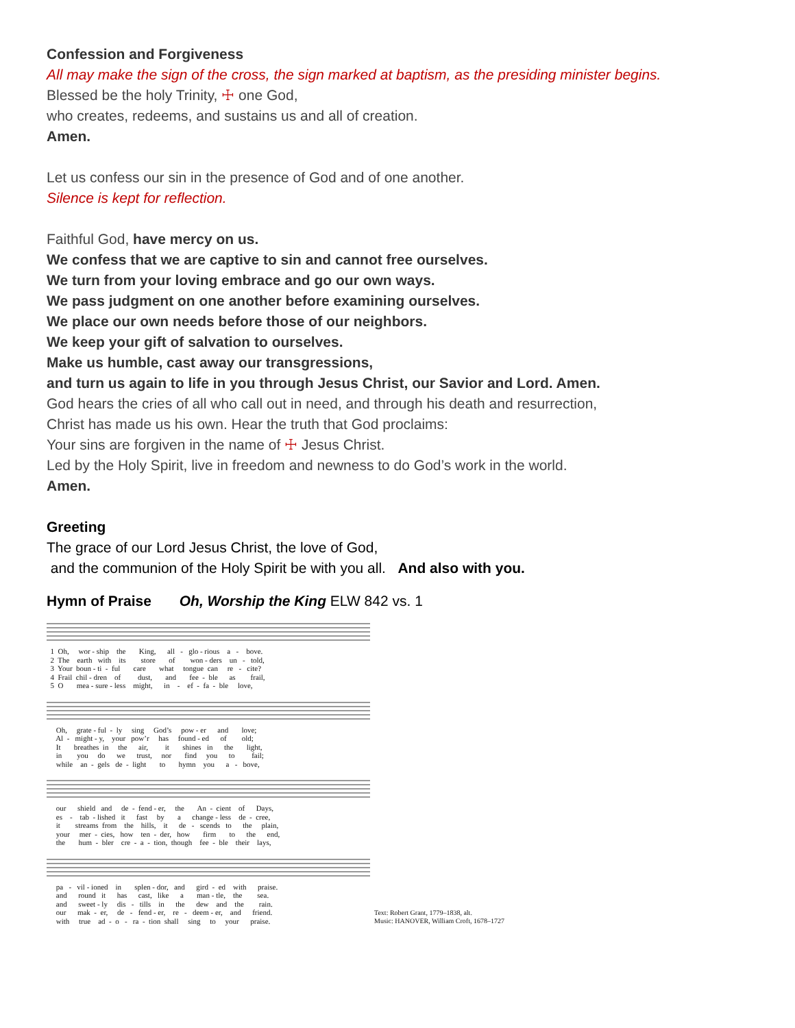Confession and Forgiveness
All may make the sign of the cross, the sign marked at baptism, as the presiding minister begins.
Blessed be the holy Trinity, ☩ one God,
who creates, redeems, and sustains us and all of creation.
Amen.
Let us confess our sin in the presence of God and of one another.
Silence is kept for reflection.
Faithful God, have mercy on us.
We confess that we are captive to sin and cannot free ourselves.
We turn from your loving embrace and go our own ways.
We pass judgment on one another before examining ourselves.
We place our own needs before those of our neighbors.
We keep your gift of salvation to ourselves.
Make us humble, cast away our transgressions,
and turn us again to life in you through Jesus Christ, our Savior and Lord. Amen.
God hears the cries of all who call out in need, and through his death and resurrection,
Christ has made us his own. Hear the truth that God proclaims:
Your sins are forgiven in the name of ☩ Jesus Christ.
Led by the Holy Spirit, live in freedom and newness to do God’s work in the world.
Amen.
Greeting
The grace of our Lord Jesus Christ, the love of God,
and the communion of the Holy Spirit be with you all. And also with you.
Hymn of Praise Oh, Worship the King ELW 842 vs. 1
1 Oh, wor - ship the King, all - glo - rious a - bove. 2 The earth with its store of won - ders un - told, 3 Your boun - ti - ful care what tongue can re - cite? 4 Frail chil - dren of dust, and fee - ble as frail, 5 O mea - sure - less might, in - ef - fa - ble love,
Oh, grate - ful - ly sing God’s pow - er and love; Al - might - y, your pow’r has found - ed of old; It breathes in the air, it shines in the light, in you do we trust, nor find you to fail; while an - gels de - light to hymn you a - bove,
our shield and de - fend - er, the An - cient of Days, es - tab - lished it fast by a change - less de - cree, it streams from the hills, it de - scends to the plain, your mer - cies, how ten - der, how firm to the end, the hum - bler cre - a - tion, though fee - ble their lays,
pa - vil - ioned in splen - dor, and gird - ed with praise. and round it has cast, like a man - tle, the sea. and sweet - ly dis - tills in the dew and the rain. our mak - er, de - fend - er, re - deem - er, and friend. with true ad - o - ra - tion shall sing to your praise.
Text: Robert Grant, 1779–1838, alt.
Music: HANOVER, William Croft, 1678–1727